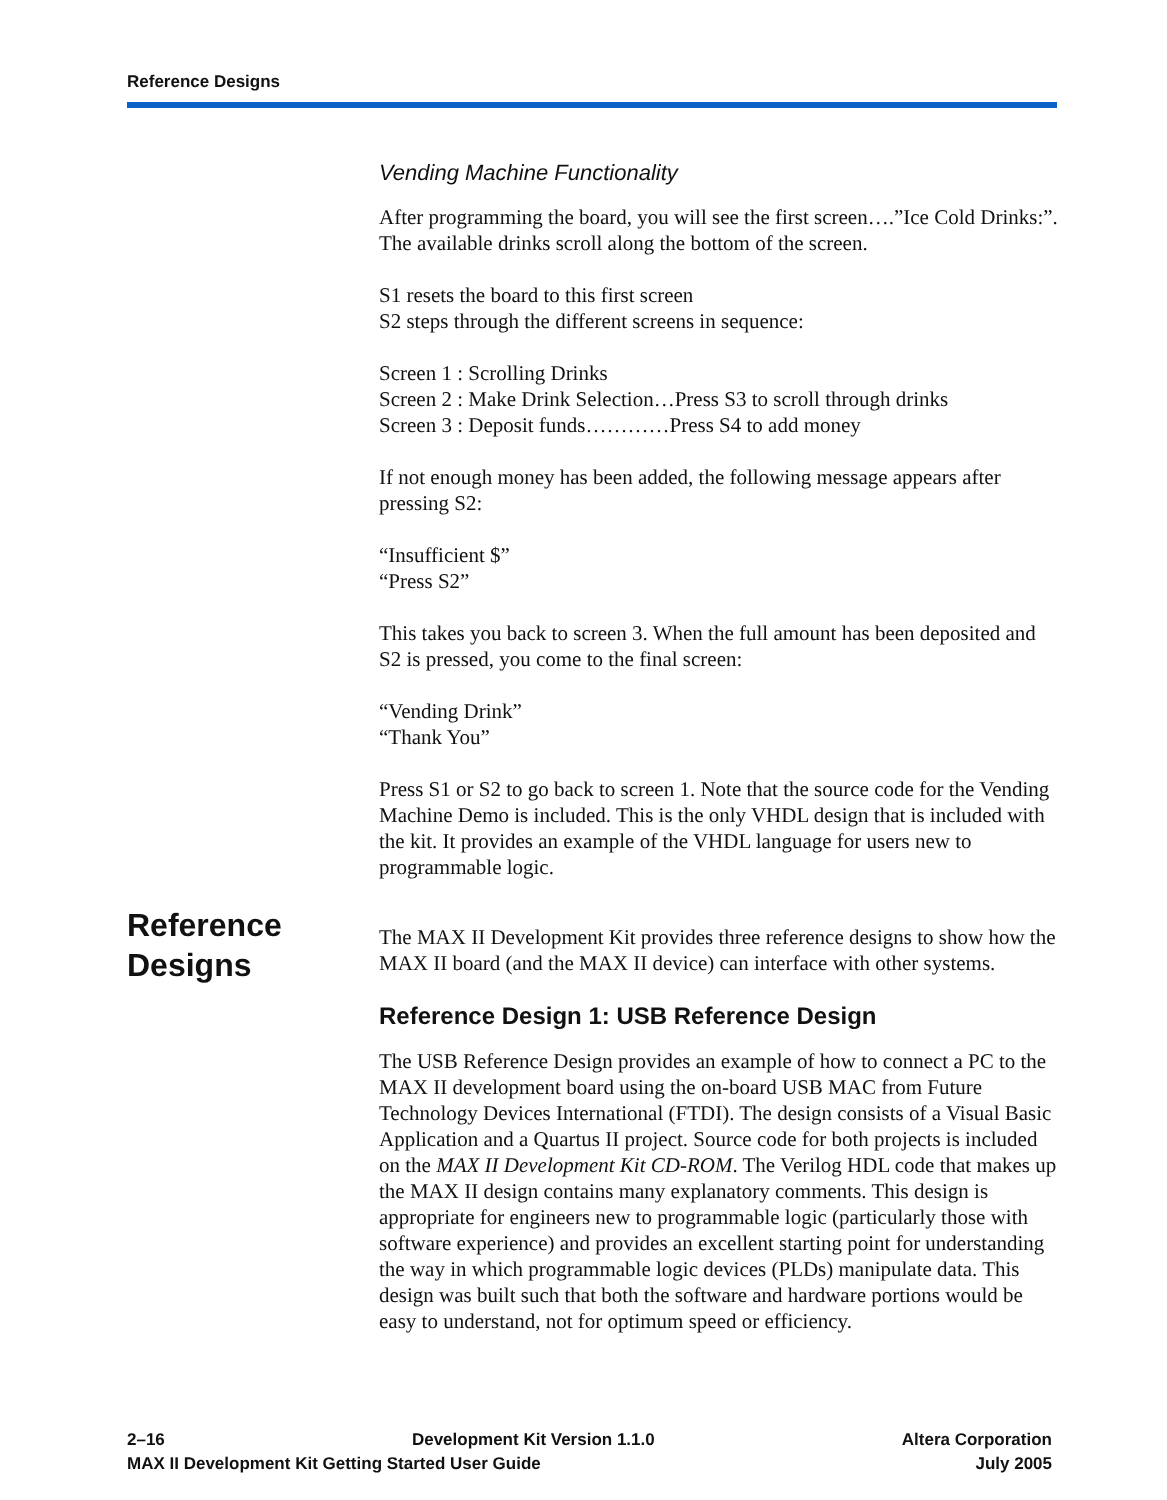Reference Designs
Vending Machine Functionality
After programming the board, you will see the first screen….”Ice Cold Drinks:”. The available drinks scroll along the bottom of the screen.
S1 resets the board to this first screen
S2 steps through the different screens in sequence:
Screen 1 : Scrolling Drinks
Screen 2 : Make Drink Selection…Press S3 to scroll through drinks
Screen 3 : Deposit funds…………Press S4 to add money
If not enough money has been added, the following message appears after pressing S2:
“Insufficient $”
“Press S2”
This takes you back to screen 3. When the full amount has been deposited and S2 is pressed, you come to the final screen:
“Vending Drink”
“Thank You”
Press S1 or S2 to go back to screen 1. Note that the source code for the Vending Machine Demo is included. This is the only VHDL design that is included with the kit. It provides an example of the VHDL language for users new to programmable logic.
The MAX II Development Kit provides three reference designs to show how the MAX II board (and the MAX II device) can interface with other systems.
Reference Design 1: USB Reference Design
The USB Reference Design provides an example of how to connect a PC to the MAX II development board using the on-board USB MAC from Future Technology Devices International (FTDI). The design consists of a Visual Basic Application and a Quartus II project. Source code for both projects is included on the MAX II Development Kit CD-ROM. The Verilog HDL code that makes up the MAX II design contains many explanatory comments. This design is appropriate for engineers new to programmable logic (particularly those with software experience) and provides an excellent starting point for understanding the way in which programmable logic devices (PLDs) manipulate data. This design was built such that both the software and hardware portions would be easy to understand, not for optimum speed or efficiency.
Reference
Designs
2–16 Development Kit Version 1.1.0 Altera Corporation
MAX II Development Kit Getting Started User Guide July 2005